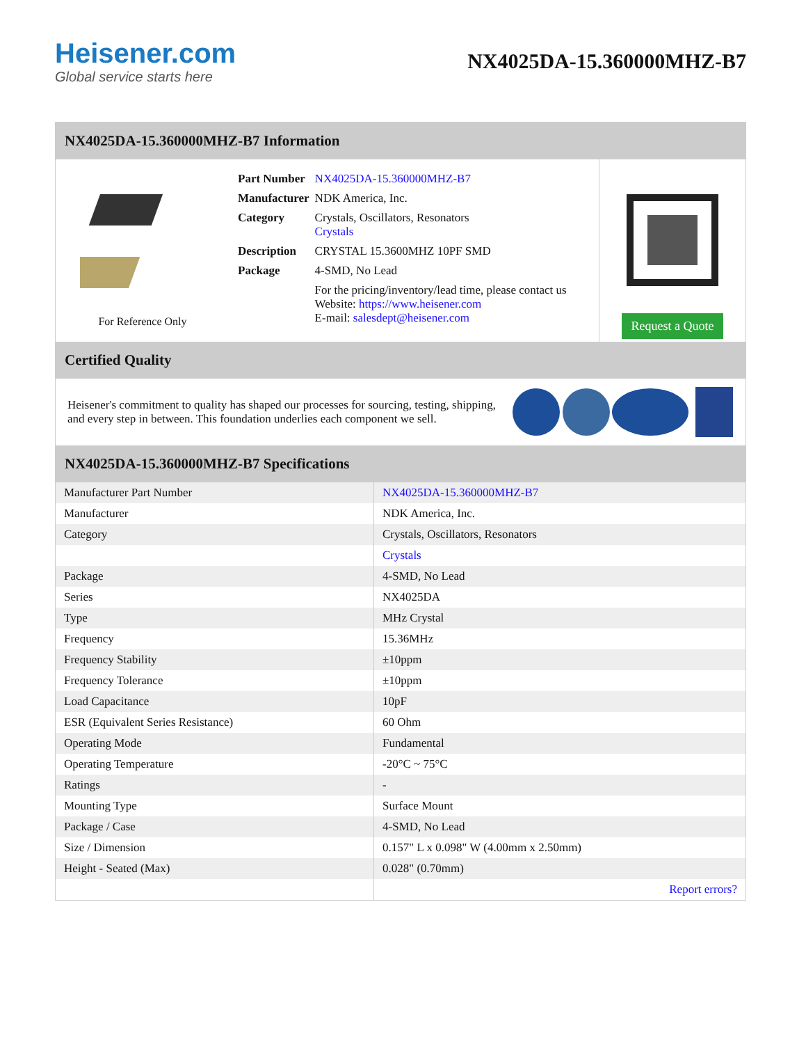Heisener.com
Global service starts here
NX4025DA-15.360000MHZ-B7
NX4025DA-15.360000MHZ-B7 Information
For Reference Only
| Part Number | NX4025DA-15.360000MHZ-B7 |
| Manufacturer | NDK America, Inc. |
| Category | Crystals, Oscillators, Resonators Crystals |
| Description | CRYSTAL 15.3600MHZ 10PF SMD |
| Package | 4-SMD, No Lead |
| | For the pricing/inventory/lead time, please contact us Website: https://www.heisener.com E-mail: salesdept@heisener.com |
Request a Quote
Certified Quality
Heisener's commitment to quality has shaped our processes for sourcing, testing, shipping, and every step in between. This foundation underlies each component we sell.
NX4025DA-15.360000MHZ-B7 Specifications
| Manufacturer Part Number | NX4025DA-15.360000MHZ-B7 |
| Manufacturer | NDK America, Inc. |
| Category | Crystals, Oscillators, Resonators |
| | Crystals |
| Package | 4-SMD, No Lead |
| Series | NX4025DA |
| Type | MHz Crystal |
| Frequency | 15.36MHz |
| Frequency Stability | ±10ppm |
| Frequency Tolerance | ±10ppm |
| Load Capacitance | 10pF |
| ESR (Equivalent Series Resistance) | 60 Ohm |
| Operating Mode | Fundamental |
| Operating Temperature | -20°C ~ 75°C |
| Ratings | - |
| Mounting Type | Surface Mount |
| Package / Case | 4-SMD, No Lead |
| Size / Dimension | 0.157" L x 0.098" W (4.00mm x 2.50mm) |
| Height - Seated (Max) | 0.028" (0.70mm) |
| | Report errors? |